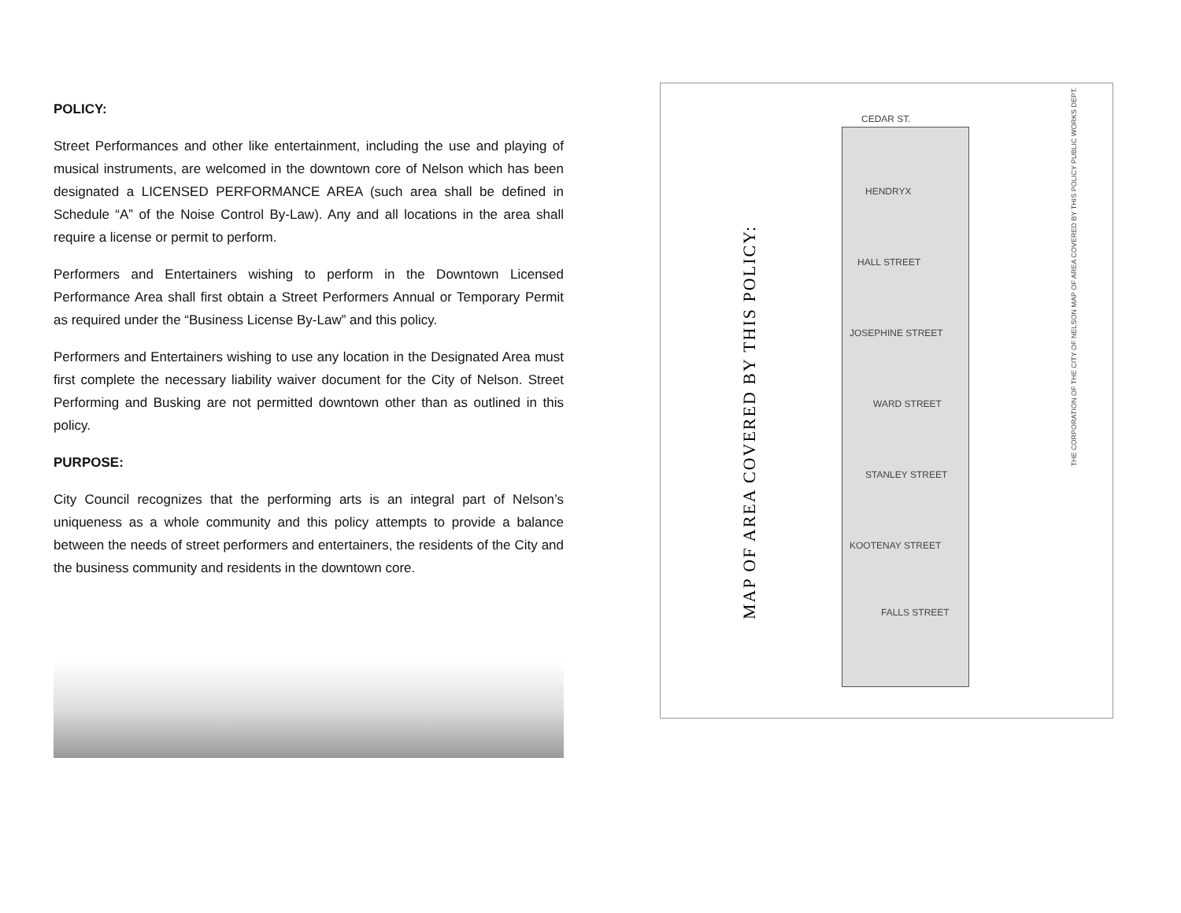POLICY:
Street Performances and other like entertainment, including the use and playing of musical instruments, are welcomed in the downtown core of Nelson which has been designated a LICENSED PERFORMANCE AREA (such area shall be defined in Schedule “A” of the Noise Control By-Law). Any and all locations in the area shall require a license or permit to perform.
Performers and Entertainers wishing to perform in the Downtown Licensed Performance Area shall first obtain a Street Performers Annual or Temporary Permit as required under the “Business License By-Law” and this policy.
Performers and Entertainers wishing to use any location in the Designated Area must first complete the necessary liability waiver document for the City of Nelson. Street Performing and Busking are not permitted downtown other than as outlined in this policy.
PURPOSE:
City Council recognizes that the performing arts is an integral part of Nelson’s uniqueness as a whole community and this policy attempts to provide a balance between the needs of street performers and entertainers, the residents of the City and the business community and residents in the downtown core.
MAP OF AREA COVERED BY THIS POLICY:
CEDAR ST.
HENDRYX
HALL STREET
JOSEPHINE STREET
WARD STREET
STANLEY STREET
KOOTENAY STREET
FALLS STREET
THE CORPORATION OF THE CITY OF NELSON MAP OF AREA COVERED BY THIS POLICY PUBLIC WORKS DEPT.